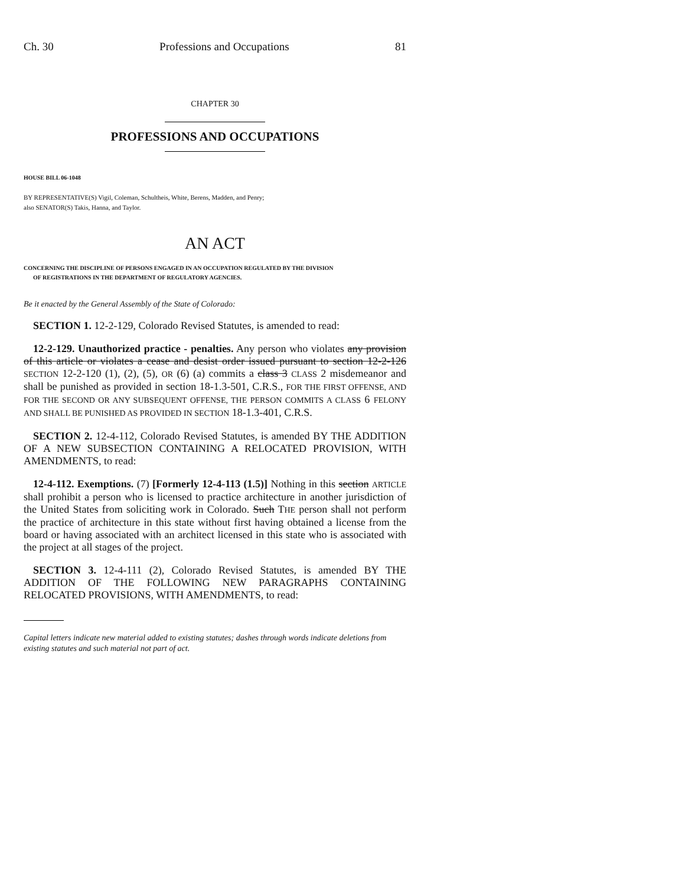Ch. 30 Professions and Occupations 81
CHAPTER 30
PROFESSIONS AND OCCUPATIONS
HOUSE BILL 06-1048
BY REPRESENTATIVE(S) Vigil, Coleman, Schultheis, White, Berens, Madden, and Penry;
also SENATOR(S) Takis, Hanna, and Taylor.
AN ACT
CONCERNING THE DISCIPLINE OF PERSONS ENGAGED IN AN OCCUPATION REGULATED BY THE DIVISION
OF REGISTRATIONS IN THE DEPARTMENT OF REGULATORY AGENCIES.
Be it enacted by the General Assembly of the State of Colorado:
SECTION 1. 12-2-129, Colorado Revised Statutes, is amended to read:
12-2-129. Unauthorized practice - penalties. Any person who violates any provision of this article or violates a cease and desist order issued pursuant to section 12-2-126 SECTION 12-2-120 (1), (2), (5), OR (6) (a) commits a class 3 CLASS 2 misdemeanor and shall be punished as provided in section 18-1.3-501, C.R.S., FOR THE FIRST OFFENSE, AND FOR THE SECOND OR ANY SUBSEQUENT OFFENSE, THE PERSON COMMITS A CLASS 6 FELONY AND SHALL BE PUNISHED AS PROVIDED IN SECTION 18-1.3-401, C.R.S.
SECTION 2. 12-4-112, Colorado Revised Statutes, is amended BY THE ADDITION OF A NEW SUBSECTION CONTAINING A RELOCATED PROVISION, WITH AMENDMENTS, to read:
12-4-112. Exemptions. (7) [Formerly 12-4-113 (1.5)] Nothing in this section ARTICLE shall prohibit a person who is licensed to practice architecture in another jurisdiction of the United States from soliciting work in Colorado. Such THE person shall not perform the practice of architecture in this state without first having obtained a license from the board or having associated with an architect licensed in this state who is associated with the project at all stages of the project.
SECTION 3. 12-4-111 (2), Colorado Revised Statutes, is amended BY THE ADDITION OF THE FOLLOWING NEW PARAGRAPHS CONTAINING RELOCATED PROVISIONS, WITH AMENDMENTS, to read:
Capital letters indicate new material added to existing statutes; dashes through words indicate deletions from existing statutes and such material not part of act.